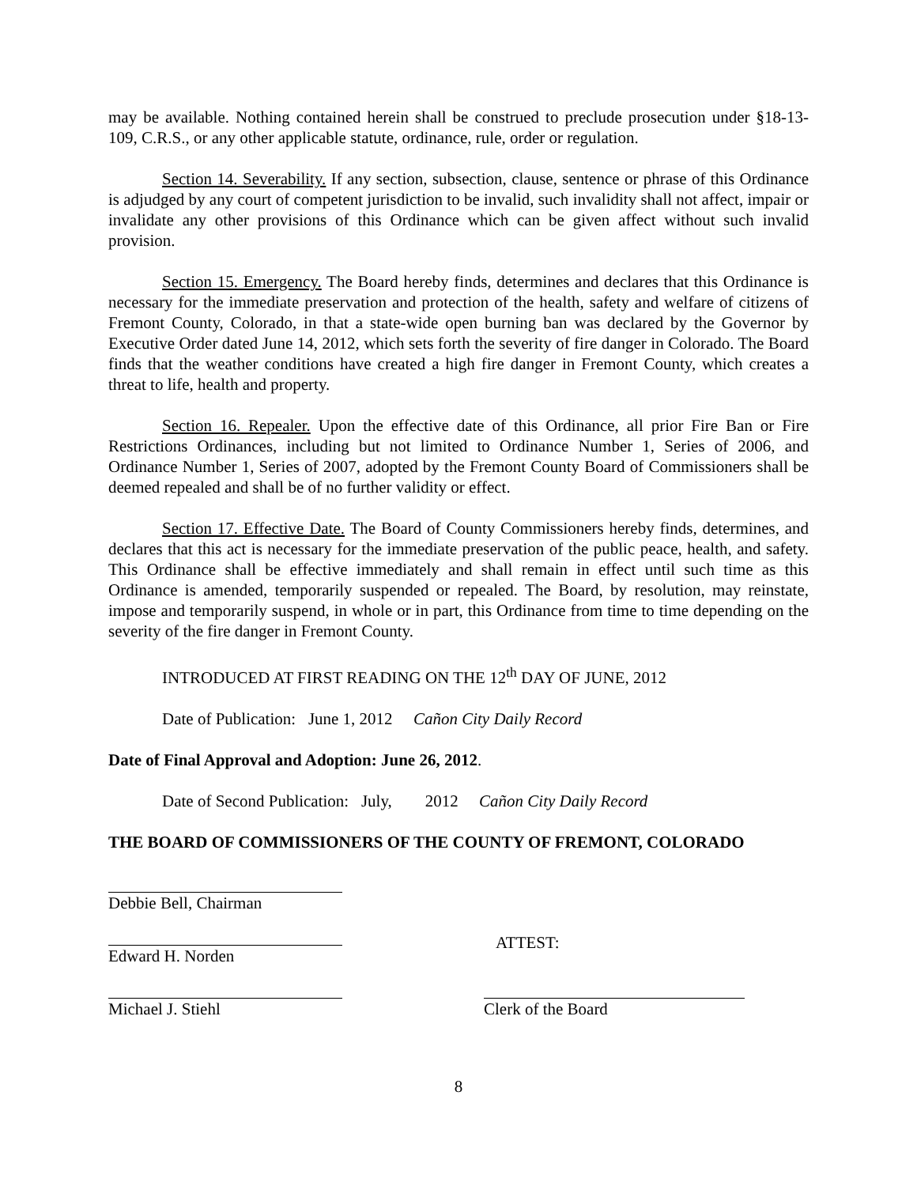may be available. Nothing contained herein shall be construed to preclude prosecution under §18-13-109, C.R.S., or any other applicable statute, ordinance, rule, order or regulation.
Section 14. Severability. If any section, subsection, clause, sentence or phrase of this Ordinance is adjudged by any court of competent jurisdiction to be invalid, such invalidity shall not affect, impair or invalidate any other provisions of this Ordinance which can be given affect without such invalid provision.
Section 15. Emergency. The Board hereby finds, determines and declares that this Ordinance is necessary for the immediate preservation and protection of the health, safety and welfare of citizens of Fremont County, Colorado, in that a state-wide open burning ban was declared by the Governor by Executive Order dated June 14, 2012, which sets forth the severity of fire danger in Colorado. The Board finds that the weather conditions have created a high fire danger in Fremont County, which creates a threat to life, health and property.
Section 16. Repealer. Upon the effective date of this Ordinance, all prior Fire Ban or Fire Restrictions Ordinances, including but not limited to Ordinance Number 1, Series of 2006, and Ordinance Number 1, Series of 2007, adopted by the Fremont County Board of Commissioners shall be deemed repealed and shall be of no further validity or effect.
Section 17. Effective Date. The Board of County Commissioners hereby finds, determines, and declares that this act is necessary for the immediate preservation of the public peace, health, and safety. This Ordinance shall be effective immediately and shall remain in effect until such time as this Ordinance is amended, temporarily suspended or repealed. The Board, by resolution, may reinstate, impose and temporarily suspend, in whole or in part, this Ordinance from time to time depending on the severity of the fire danger in Fremont County.
INTRODUCED AT FIRST READING ON THE 12<sup>th</sup> DAY OF JUNE, 2012
Date of Publication: June 1, 2012 Cañon City Daily Record
Date of Final Approval and Adoption: June 26, 2012.
Date of Second Publication: July, 2012 Cañon City Daily Record
THE BOARD OF COMMISSIONERS OF THE COUNTY OF FREMONT, COLORADO
Debbie Bell, Chairman
Edward H. Norden
ATTEST:
Michael J. Stiehl Clerk of the Board
8